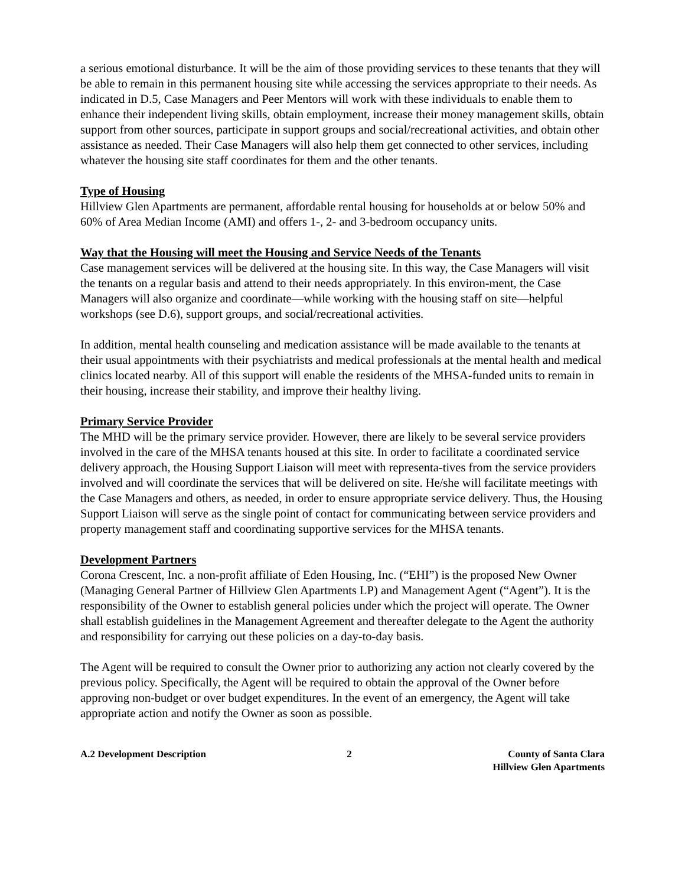a serious emotional disturbance. It will be the aim of those providing services to these tenants that they will be able to remain in this permanent housing site while accessing the services appropriate to their needs. As indicated in D.5, Case Managers and Peer Mentors will work with these individuals to enable them to enhance their independent living skills, obtain employment, increase their money management skills, obtain support from other sources, participate in support groups and social/recreational activities, and obtain other assistance as needed. Their Case Managers will also help them get connected to other services, including whatever the housing site staff coordinates for them and the other tenants.
Type of Housing
Hillview Glen Apartments are permanent, affordable rental housing for households at or below 50% and 60% of Area Median Income (AMI) and offers 1-, 2- and 3-bedroom occupancy units.
Way that the Housing will meet the Housing and Service Needs of the Tenants
Case management services will be delivered at the housing site. In this way, the Case Managers will visit the tenants on a regular basis and attend to their needs appropriately. In this environ-ment, the Case Managers will also organize and coordinate—while working with the housing staff on site—helpful workshops (see D.6), support groups, and social/recreational activities.
In addition, mental health counseling and medication assistance will be made available to the tenants at their usual appointments with their psychiatrists and medical professionals at the mental health and medical clinics located nearby. All of this support will enable the residents of the MHSA-funded units to remain in their housing, increase their stability, and improve their healthy living.
Primary Service Provider
The MHD will be the primary service provider. However, there are likely to be several service providers involved in the care of the MHSA tenants housed at this site. In order to facilitate a coordinated service delivery approach, the Housing Support Liaison will meet with representa-tives from the service providers involved and will coordinate the services that will be delivered on site. He/she will facilitate meetings with the Case Managers and others, as needed, in order to ensure appropriate service delivery. Thus, the Housing Support Liaison will serve as the single point of contact for communicating between service providers and property management staff and coordinating supportive services for the MHSA tenants.
Development Partners
Corona Crescent, Inc. a non-profit affiliate of Eden Housing, Inc. (“EHI”) is the proposed New Owner (Managing General Partner of Hillview Glen Apartments LP) and Management Agent (“Agent”). It is the responsibility of the Owner to establish general policies under which the project will operate. The Owner shall establish guidelines in the Management Agreement and thereafter delegate to the Agent the authority and responsibility for carrying out these policies on a day-to-day basis.
The Agent will be required to consult the Owner prior to authorizing any action not clearly covered by the previous policy. Specifically, the Agent will be required to obtain the approval of the Owner before approving non-budget or over budget expenditures. In the event of an emergency, the Agent will take appropriate action and notify the Owner as soon as possible.
A.2 Development Description 2 County of Santa Clara
Hillview Glen Apartments